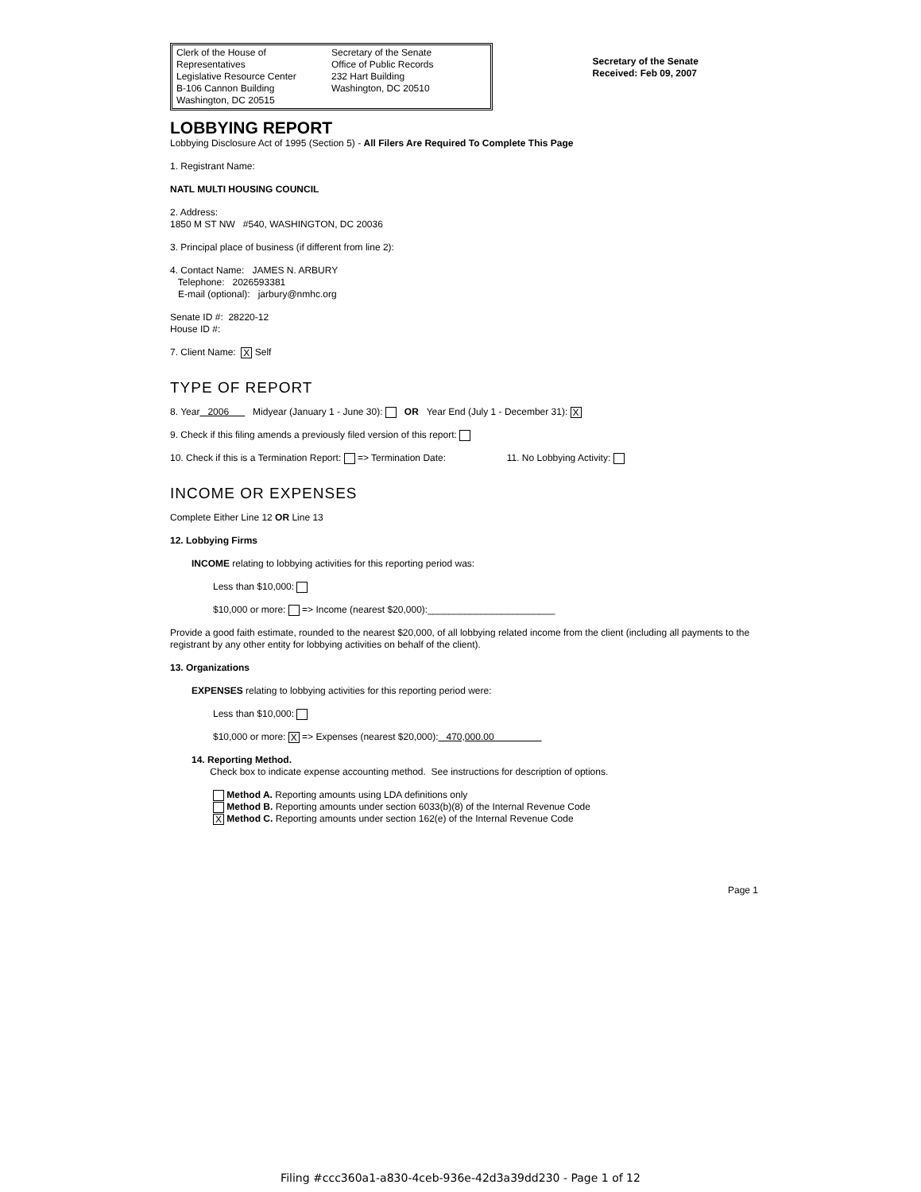Clerk of the House of Representatives
Legislative Resource Center
B-106 Cannon Building
Washington, DC 20515
Secretary of the Senate
Office of Public Records
232 Hart Building
Washington, DC 20510
Secretary of the Senate
Received: Feb 09, 2007
LOBBYING REPORT
Lobbying Disclosure Act of 1995 (Section 5) - All Filers Are Required To Complete This Page
1. Registrant Name:
NATL MULTI HOUSING COUNCIL
2. Address:
1850 M ST NW #540, WASHINGTON, DC 20036
3. Principal place of business (if different from line 2):
4. Contact Name: JAMES N. ARBURY
Telephone: 2026593381
E-mail (optional): jarbury@nmhc.org
Senate ID #: 28220-12
House ID #:
7. Client Name: X Self
TYPE OF REPORT
8. Year 2006 Midyear (January 1 - June 30): OR Year End (July 1 - December 31): X
9. Check if this filing amends a previously filed version of this report:
10. Check if this is a Termination Report: => Termination Date: 11. No Lobbying Activity:
INCOME OR EXPENSES
Complete Either Line 12 OR Line 13
12. Lobbying Firms
INCOME relating to lobbying activities for this reporting period was:
Less than $10,000:
$10,000 or more: => Income (nearest $20,000):________________________
Provide a good faith estimate, rounded to the nearest $20,000, of all lobbying related income from the client (including all payments to the registrant by any other entity for lobbying activities on behalf of the client).
13. Organizations
EXPENSES relating to lobbying activities for this reporting period were:
Less than $10,000:
$10,000 or more: X => Expenses (nearest $20,000): 470,000.00
14. Reporting Method.
Check box to indicate expense accounting method. See instructions for description of options.
Method A. Reporting amounts using LDA definitions only
Method B. Reporting amounts under section 6033(b)(8) of the Internal Revenue Code
X Method C. Reporting amounts under section 162(e) of the Internal Revenue Code
Page 1
Filing #ccc360a1-a830-4ceb-936e-42d3a39dd230 - Page 1 of 12